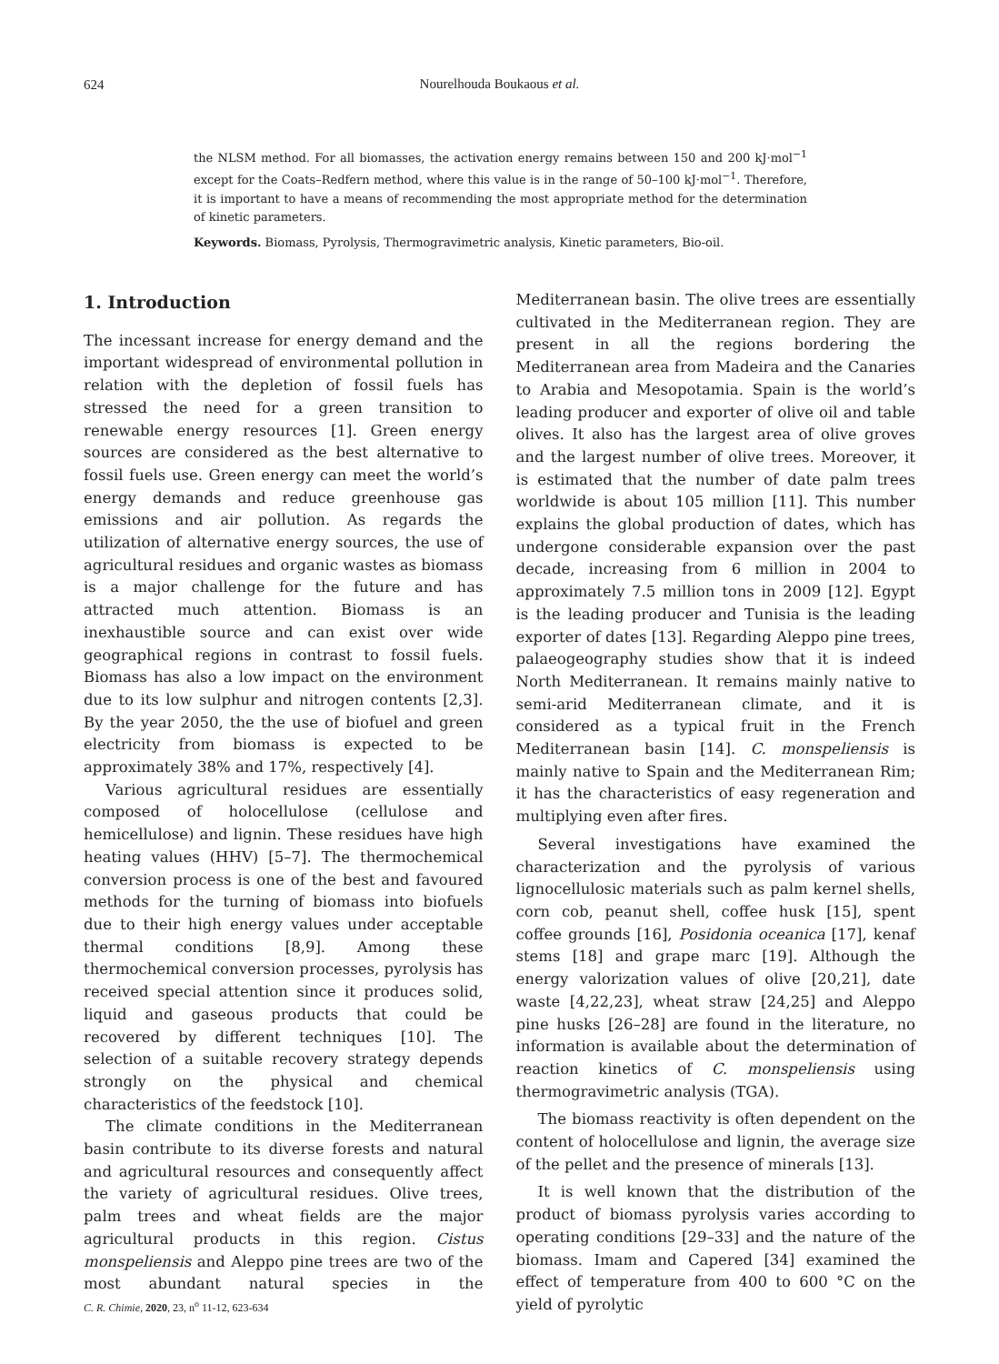624
Nourelhouda Boukaous et al.
the NLSM method. For all biomasses, the activation energy remains between 150 and 200 kJ·mol<sup>−1</sup> except for the Coats–Redfern method, where this value is in the range of 50–100 kJ·mol<sup>−1</sup>. Therefore, it is important to have a means of recommending the most appropriate method for the determination of kinetic parameters.
Keywords. Biomass, Pyrolysis, Thermogravimetric analysis, Kinetic parameters, Bio-oil.
1. Introduction
The incessant increase for energy demand and the important widespread of environmental pollution in relation with the depletion of fossil fuels has stressed the need for a green transition to renewable energy resources [1]. Green energy sources are considered as the best alternative to fossil fuels use. Green energy can meet the world’s energy demands and reduce greenhouse gas emissions and air pollution. As regards the utilization of alternative energy sources, the use of agricultural residues and organic wastes as biomass is a major challenge for the future and has attracted much attention. Biomass is an inexhaustible source and can exist over wide geographical regions in contrast to fossil fuels. Biomass has also a low impact on the environment due to its low sulphur and nitrogen contents [2,3]. By the year 2050, the the use of biofuel and green electricity from biomass is expected to be approximately 38% and 17%, respectively [4].
Various agricultural residues are essentially composed of holocellulose (cellulose and hemicellulose) and lignin. These residues have high heating values (HHV) [5–7]. The thermochemical conversion process is one of the best and favoured methods for the turning of biomass into biofuels due to their high energy values under acceptable thermal conditions [8,9]. Among these thermochemical conversion processes, pyrolysis has received special attention since it produces solid, liquid and gaseous products that could be recovered by different techniques [10]. The selection of a suitable recovery strategy depends strongly on the physical and chemical characteristics of the feedstock [10].
The climate conditions in the Mediterranean basin contribute to its diverse forests and natural and agricultural resources and consequently affect the variety of agricultural residues. Olive trees, palm trees and wheat fields are the major agricultural products in this region. Cistus monspeliensis and Aleppo pine trees are two of the most abundant natural species in the Mediterranean basin. The olive trees are essentially cultivated in the Mediterranean region. They are present in all the regions bordering the Mediterranean area from Madeira and the Canaries to Arabia and Mesopotamia. Spain is the world’s leading producer and exporter of olive oil and table olives. It also has the largest area of olive groves and the largest number of olive trees. Moreover, it is estimated that the number of date palm trees worldwide is about 105 million [11]. This number explains the global production of dates, which has undergone considerable expansion over the past decade, increasing from 6 million in 2004 to approximately 7.5 million tons in 2009 [12]. Egypt is the leading producer and Tunisia is the leading exporter of dates [13]. Regarding Aleppo pine trees, palaeogeography studies show that it is indeed North Mediterranean. It remains mainly native to semi-arid Mediterranean climate, and it is considered as a typical fruit in the French Mediterranean basin [14]. C. monspeliensis is mainly native to Spain and the Mediterranean Rim; it has the characteristics of easy regeneration and multiplying even after fires.
Several investigations have examined the characterization and the pyrolysis of various lignocellulosic materials such as palm kernel shells, corn cob, peanut shell, coffee husk [15], spent coffee grounds [16], Posidonia oceanica [17], kenaf stems [18] and grape marc [19]. Although the energy valorization values of olive [20,21], date waste [4,22,23], wheat straw [24,25] and Aleppo pine husks [26–28] are found in the literature, no information is available about the determination of reaction kinetics of C. monspeliensis using thermogravimetric analysis (TGA).
The biomass reactivity is often dependent on the content of holocellulose and lignin, the average size of the pellet and the presence of minerals [13].
It is well known that the distribution of the product of biomass pyrolysis varies according to operating conditions [29–33] and the nature of the biomass. Imam and Capered [34] examined the effect of temperature from 400 to 600 °C on the yield of pyrolytic
C. R. Chimie, 2020, 23, n<sup>o</sup> 11-12, 623-634